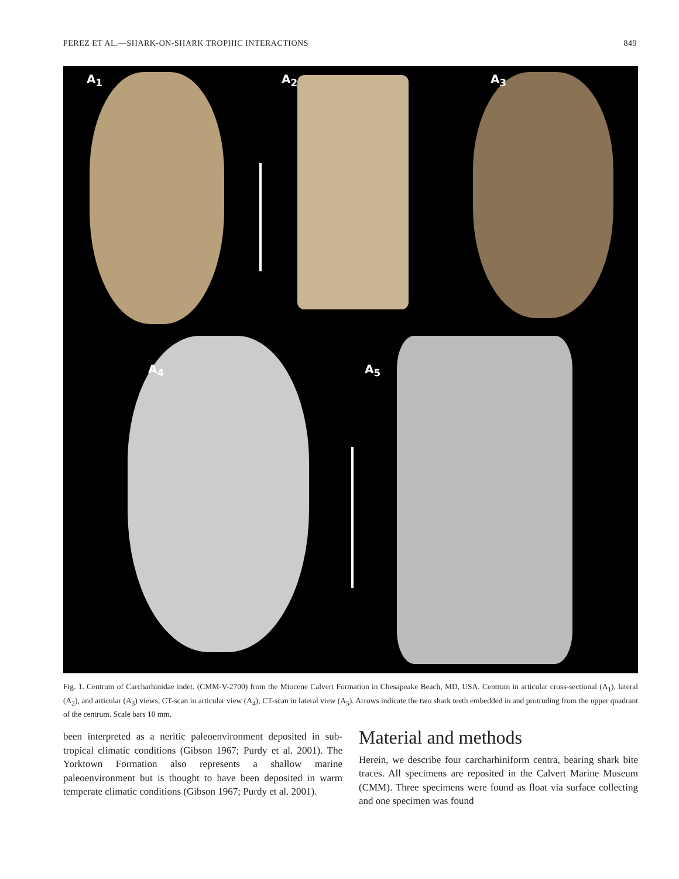PEREZ ET AL.—SHARK-ON-SHARK TROPHIC INTERACTIONS 849
A<sub>1</sub> A<sub>2</sub> A<sub>3</sub>
A<sub>4</sub> A<sub>5</sub>
Fig. 1. Centrum of Carcharhinidae indet. (CMM-V-2700) from the Miocene Calvert Formation in Chesapeake Beach, MD, USA. Centrum in articular cross-sectional (A<sub>1</sub>), lateral (A<sub>2</sub>), and articular (A<sub>3</sub>) views; CT-scan in articular view (A<sub>4</sub>); CT-scan in lateral view (A<sub>5</sub>). Arrows indicate the two shark teeth embedded in and protruding from the upper quadrant of the centrum. Scale bars 10 mm.
been interpreted as a neritic paleoenvironment deposited in sub-tropical climatic conditions (Gibson 1967; Purdy et al. 2001). The Yorktown Formation also represents a shallow marine paleoenvironment but is thought to have been deposited in warm temperate climatic conditions (Gibson 1967; Purdy et al. 2001).
Material and methods
Herein, we describe four carcharhiniform centra, bearing shark bite traces. All specimens are reposited in the Calvert Marine Museum (CMM). Three specimens were found as float via surface collecting and one specimen was found